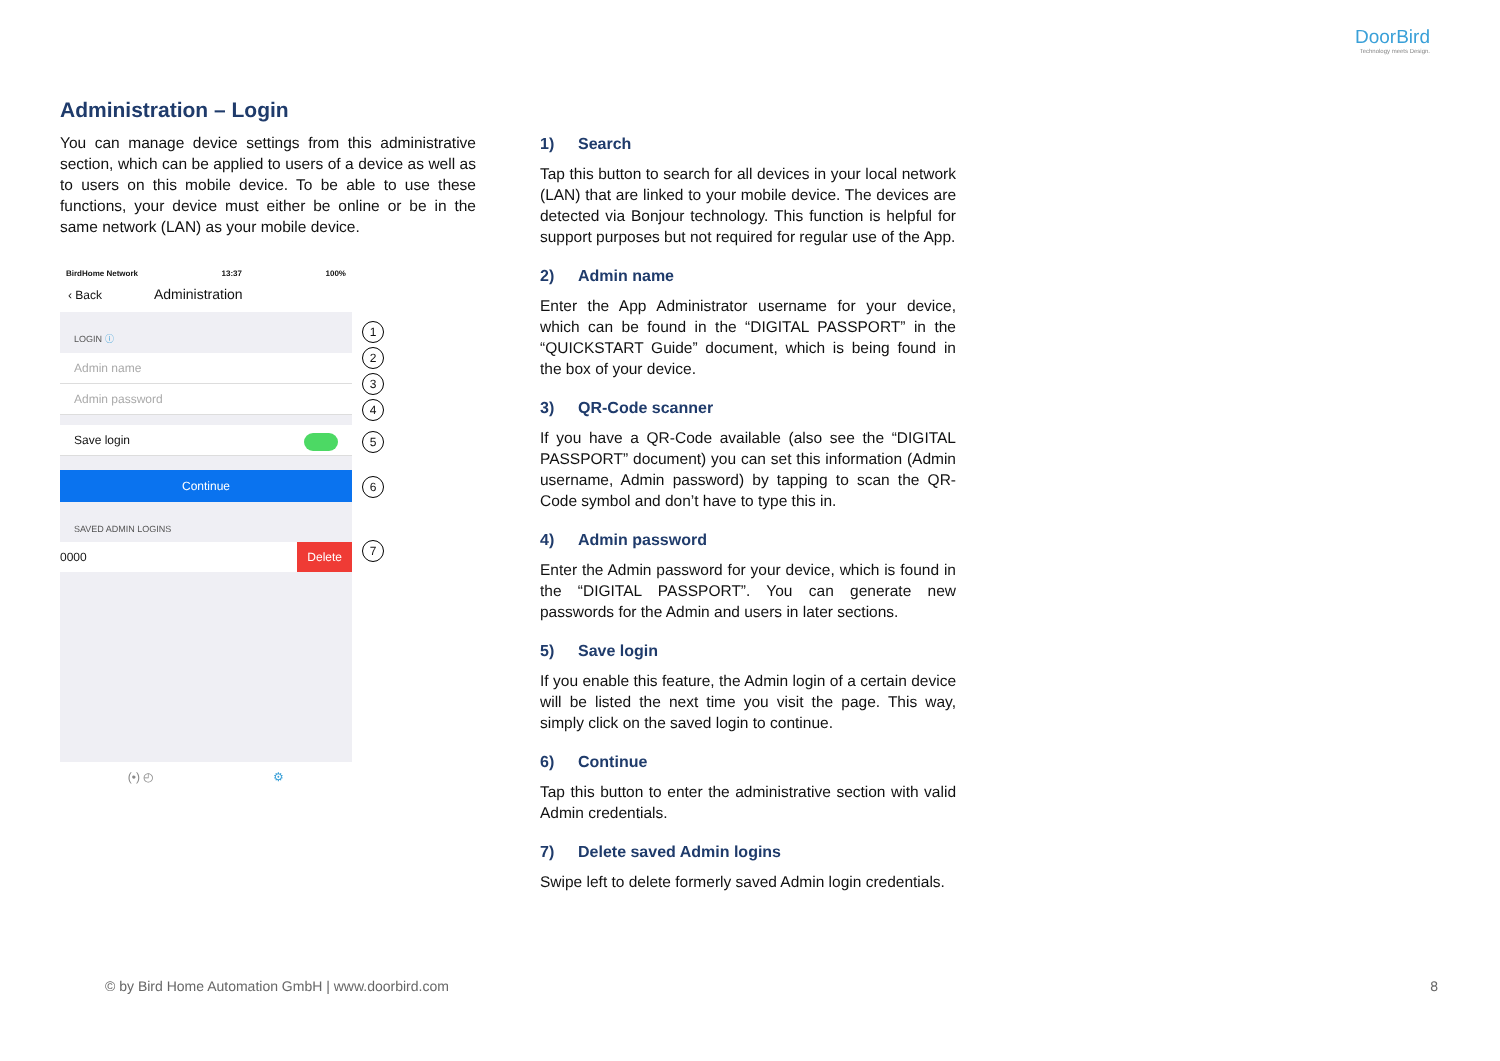DoorBird
Technology meets Design.
Administration – Login
You can manage device settings from this administrative section, which can be applied to users of a device as well as to users on this mobile device. To be able to use these functions, your device must either be online or be in the same network (LAN) as your mobile device.
BirdHome Network 13:37 100%
‹ Back Administration
LOGIN ⓘ
Admin name
Admin password
Save login
Continue
SAVED ADMIN LOGINS
0000 Delete
(•) ◴ ⚙
1
2
3
4
5
6
7
1) Search
Tap this button to search for all devices in your local network (LAN) that are linked to your mobile device. The devices are detected via Bonjour technology. This function is helpful for support purposes but not required for regular use of the App.
2) Admin name
Enter the App Administrator username for your device, which can be found in the “DIGITAL PASSPORT” in the “QUICKSTART Guide” document, which is being found in the box of your device.
3) QR-Code scanner
If you have a QR-Code available (also see the “DIGITAL PASSPORT” document) you can set this information (Admin username, Admin password) by tapping to scan the QR-Code symbol and don’t have to type this in.
4) Admin password
Enter the Admin password for your device, which is found in the “DIGITAL PASSPORT”. You can generate new passwords for the Admin and users in later sections.
5) Save login
If you enable this feature, the Admin login of a certain device will be listed the next time you visit the page. This way, simply click on the saved login to continue.
6) Continue
Tap this button to enter the administrative section with valid Admin credentials.
7) Delete saved Admin logins
Swipe left to delete formerly saved Admin login credentials.
© by Bird Home Automation GmbH | www.doorbird.com
8